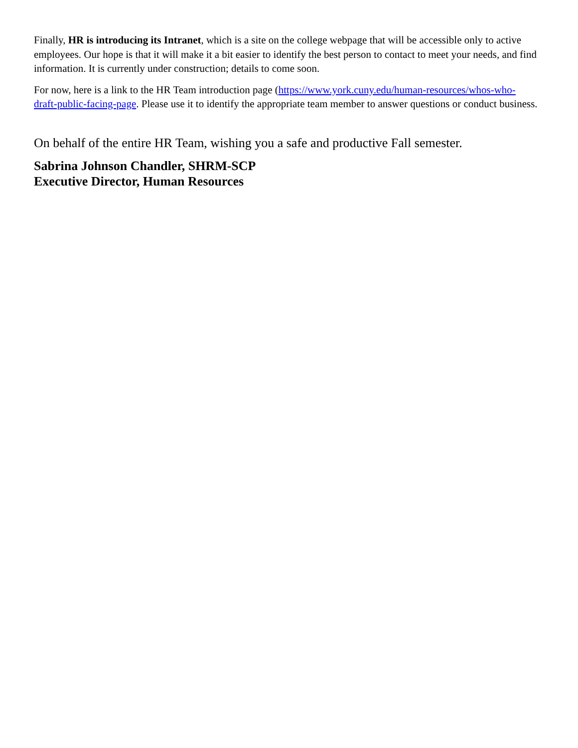Finally, HR is introducing its Intranet, which is a site on the college webpage that will be accessible only to active employees. Our hope is that it will make it a bit easier to identify the best person to contact to meet your needs, and find information. It is currently under construction; details to come soon.
For now, here is a link to the HR Team introduction page (https://www.york.cuny.edu/human-resources/whos-who-draft-public-facing-page. Please use it to identify the appropriate team member to answer questions or conduct business.
On behalf of the entire HR Team, wishing you a safe and productive Fall semester.
Sabrina Johnson Chandler, SHRM-SCP
Executive Director, Human Resources